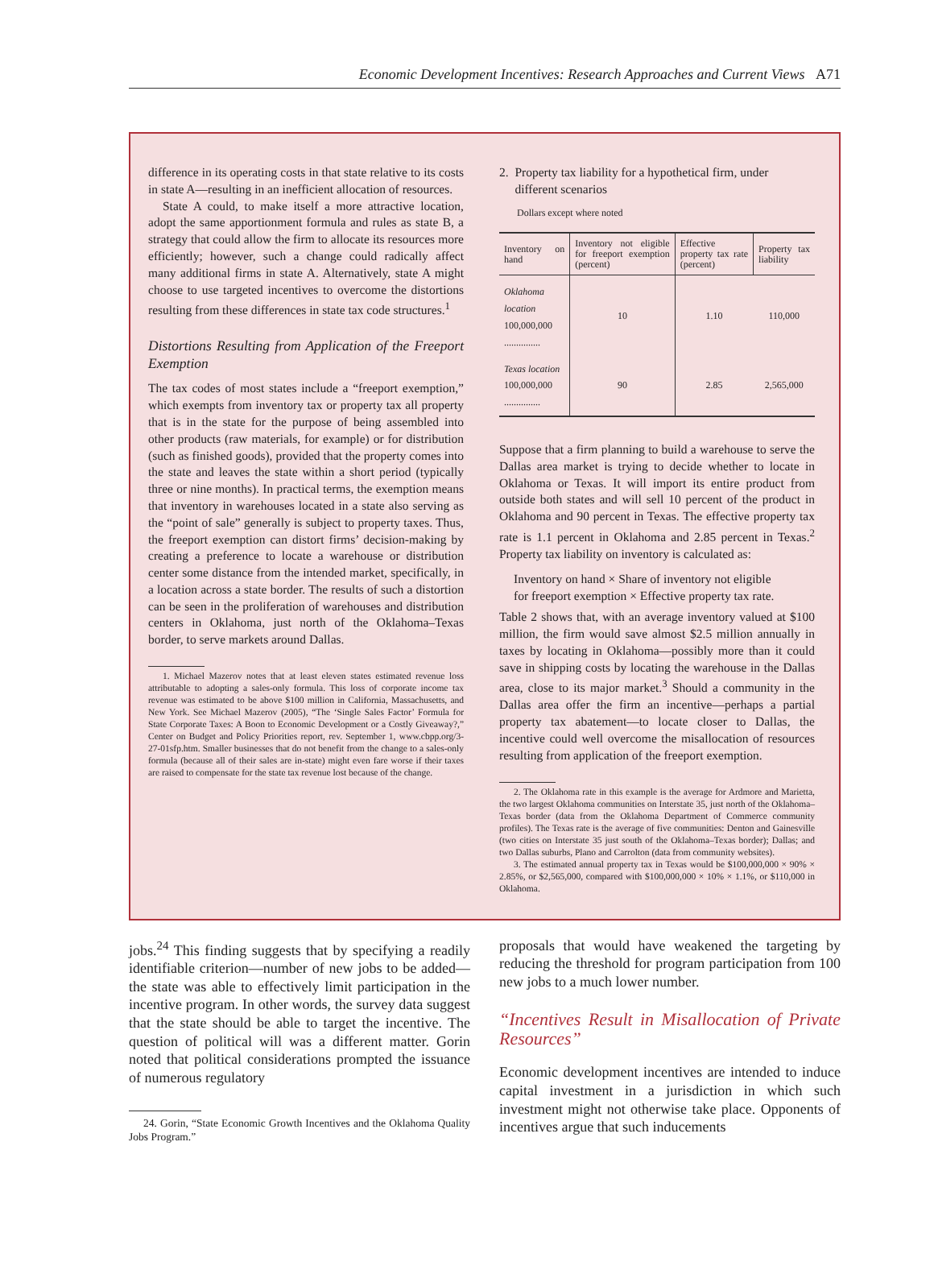Economic Development Incentives: Research Approaches and Current Views A71
difference in its operating costs in that state relative to its costs in state A—resulting in an inefficient allocation of resources.
State A could, to make itself a more attractive location, adopt the same apportionment formula and rules as state B, a strategy that could allow the firm to allocate its resources more efficiently; however, such a change could radically affect many additional firms in state A. Alternatively, state A might choose to use targeted incentives to overcome the distortions resulting from these differences in state tax code structures.<sup>1</sup>
Distortions Resulting from Application of the Freeport Exemption
The tax codes of most states include a “freeport exemption,” which exempts from inventory tax or property tax all property that is in the state for the purpose of being assembled into other products (raw materials, for example) or for distribution (such as finished goods), provided that the property comes into the state and leaves the state within a short period (typically three or nine months). In practical terms, the exemption means that inventory in warehouses located in a state also serving as the “point of sale” generally is subject to property taxes. Thus, the freeport exemption can distort firms’ decision-making by creating a preference to locate a warehouse or distribution center some distance from the intended market, specifically, in a location across a state border. The results of such a distortion can be seen in the proliferation of warehouses and distribution centers in Oklahoma, just north of the Oklahoma–Texas border, to serve markets around Dallas.
1. Michael Mazerov notes that at least eleven states estimated revenue loss attributable to adopting a sales-only formula. This loss of corporate income tax revenue was estimated to be above $100 million in California, Massachusetts, and New York. See Michael Mazerov (2005), “The ‘Single Sales Factor’ Formula for State Corporate Taxes: A Boon to Economic Development or a Costly Giveaway?,” Center on Budget and Policy Priorities report, rev. September 1, www.cbpp.org/3-27-01sfp.htm. Smaller businesses that do not benefit from the change to a sales-only formula (because all of their sales are in-state) might even fare worse if their taxes are raised to compensate for the state tax revenue lost because of the change.
2. Property tax liability for a hypothetical firm, under
different scenarios
Dollars except where noted
| Inventory on hand | Inventory not eligible for freeport exemption (percent) | Effective property tax rate (percent) | Property tax liability |
| --- | --- | --- | --- |
| Oklahoma location 100,000,000 ............... | 10 | 1.10 | 110,000 |
| Texas location 100,000,000 ............... | 90 | 2.85 | 2,565,000 |
Suppose that a firm planning to build a warehouse to serve the Dallas area market is trying to decide whether to locate in Oklahoma or Texas. It will import its entire product from outside both states and will sell 10 percent of the product in Oklahoma and 90 percent in Texas. The effective property tax rate is 1.1 percent in Oklahoma and 2.85 percent in Texas.<sup>2</sup> Property tax liability on inventory is calculated as:
Inventory on hand × Share of inventory not eligible
for freeport exemption × Effective property tax rate.
Table 2 shows that, with an average inventory valued at $100 million, the firm would save almost $2.5 million annually in taxes by locating in Oklahoma—possibly more than it could save in shipping costs by locating the warehouse in the Dallas area, close to its major market.<sup>3</sup> Should a community in the Dallas area offer the firm an incentive—perhaps a partial property tax abatement—to locate closer to Dallas, the incentive could well overcome the misallocation of resources resulting from application of the freeport exemption.
2. The Oklahoma rate in this example is the average for Ardmore and Marietta, the two largest Oklahoma communities on Interstate 35, just north of the Oklahoma–Texas border (data from the Oklahoma Department of Commerce community profiles). The Texas rate is the average of five communities: Denton and Gainesville (two cities on Interstate 35 just south of the Oklahoma–Texas border); Dallas; and two Dallas suburbs, Plano and Carrolton (data from community websites).
3. The estimated annual property tax in Texas would be $100,000,000 × 90% × 2.85%, or $2,565,000, compared with $100,000,000 × 10% × 1.1%, or $110,000 in Oklahoma.
jobs.<sup>24</sup> This finding suggests that by specifying a readily identifiable criterion—number of new jobs to be added—the state was able to effectively limit participation in the incentive program. In other words, the survey data suggest that the state should be able to target the incentive. The question of political will was a different matter. Gorin noted that political considerations prompted the issuance of numerous regulatory
24. Gorin, “State Economic Growth Incentives and the Oklahoma Quality Jobs Program.”
proposals that would have weakened the targeting by reducing the threshold for program participation from 100 new jobs to a much lower number.
“Incentives Result in Misallocation of Private Resources”
Economic development incentives are intended to induce capital investment in a jurisdiction in which such investment might not otherwise take place. Opponents of incentives argue that such inducements